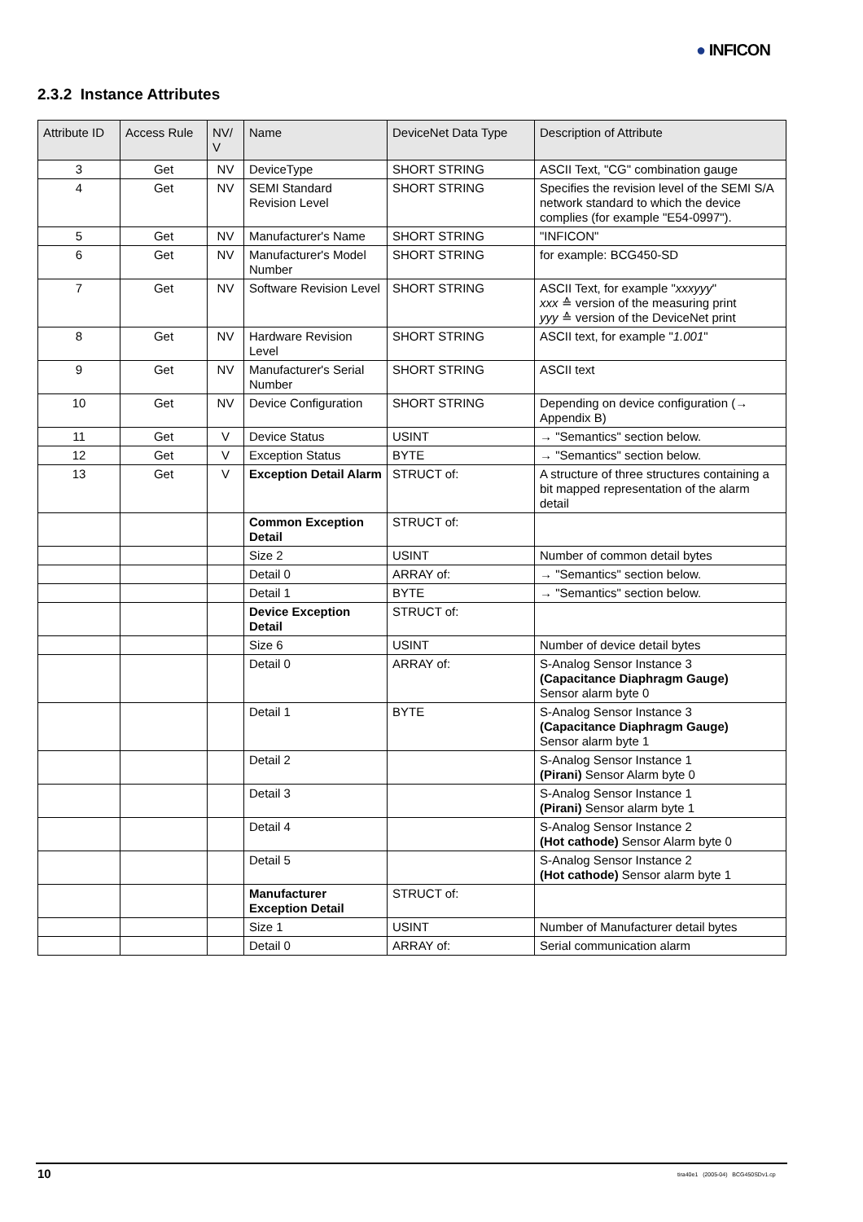● INFICON
2.3.2 Instance Attributes
| Attribute ID | Access Rule | NV/ V | Name | DeviceNet Data Type | Description of Attribute |
| --- | --- | --- | --- | --- | --- |
| 3 | Get | NV | DeviceType | SHORT STRING | ASCII Text, "CG" combination gauge |
| 4 | Get | NV | SEMI Standard Revision Level | SHORT STRING | Specifies the revision level of the SEMI S/A network standard to which the device complies (for example "E54-0997"). |
| 5 | Get | NV | Manufacturer's Name | SHORT STRING | "INFICON" |
| 6 | Get | NV | Manufacturer's Model Number | SHORT STRING | for example: BCG450-SD |
| 7 | Get | NV | Software Revision Level | SHORT STRING | ASCII Text, for example " xxxyyy " xxx ≙ version of the measuring print yyy ≙ version of the DeviceNet print |
| 8 | Get | NV | Hardware Revision Level | SHORT STRING | ASCII text, for example " 1.001 " |
| 9 | Get | NV | Manufacturer's Serial Number | SHORT STRING | ASCII text |
| 10 | Get | NV | Device Configuration | SHORT STRING | Depending on device configuration (→ Appendix B) |
| 11 | Get | V | Device Status | USINT | → "Semantics" section below. |
| 12 | Get | V | Exception Status | BYTE | → "Semantics" section below. |
| 13 | Get | V | Exception Detail Alarm | STRUCT of: | A structure of three structures containing a bit mapped representation of the alarm detail |
| | | | Common Exception Detail | STRUCT of: | |
| | | | Size 2 | USINT | Number of common detail bytes |
| | | | Detail 0 | ARRAY of: | → "Semantics" section below. |
| | | | Detail 1 | BYTE | → "Semantics" section below. |
| | | | Device Exception Detail | STRUCT of: | |
| | | | Size 6 | USINT | Number of device detail bytes |
| | | | Detail 0 | ARRAY of: | S-Analog Sensor Instance 3 (Capacitance Diaphragm Gauge) Sensor alarm byte 0 |
| | | | Detail 1 | BYTE | S-Analog Sensor Instance 3 (Capacitance Diaphragm Gauge) Sensor alarm byte 1 |
| | | | Detail 2 | | S-Analog Sensor Instance 1 (Pirani) Sensor Alarm byte 0 |
| | | | Detail 3 | | S-Analog Sensor Instance 1 (Pirani) Sensor alarm byte 1 |
| | | | Detail 4 | | S-Analog Sensor Instance 2 (Hot cathode) Sensor Alarm byte 0 |
| | | | Detail 5 | | S-Analog Sensor Instance 2 (Hot cathode) Sensor alarm byte 1 |
| | | | Manufacturer Exception Detail | STRUCT of: | |
| | | | Size 1 | USINT | Number of Manufacturer detail bytes |
| | | | Detail 0 | ARRAY of: | Serial communication alarm |
10
tira40e1 (2005-04) BCG450SDv1.cp